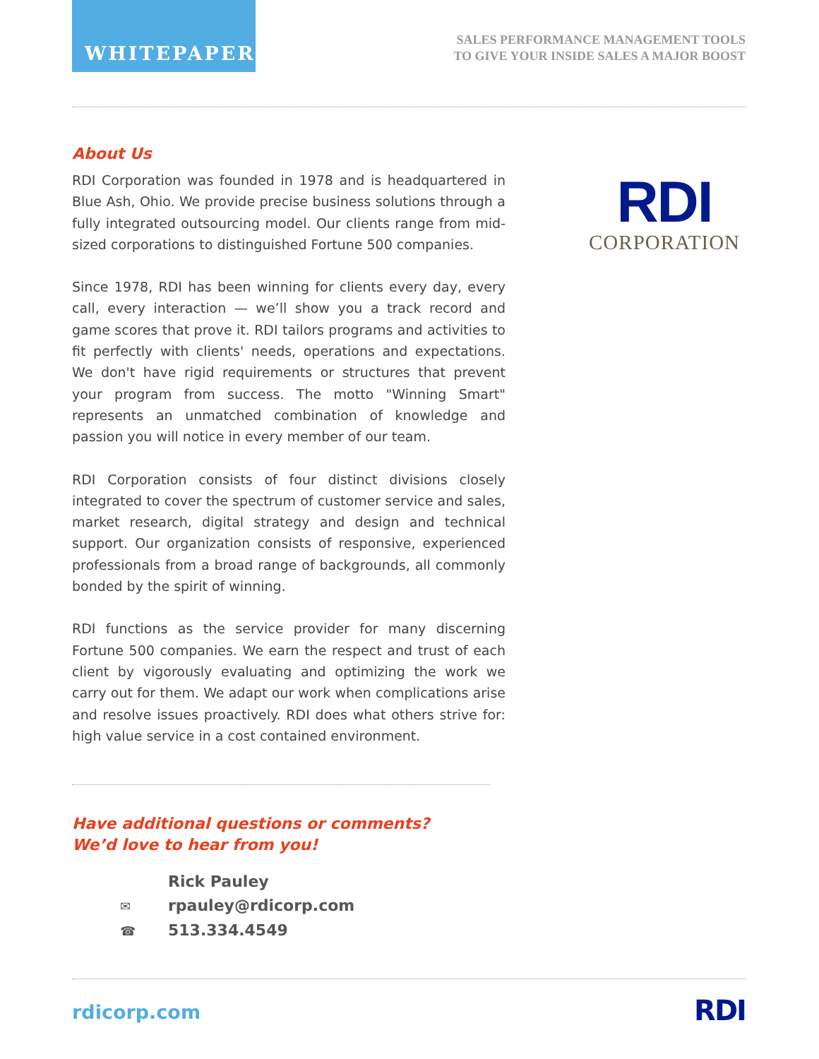WHITEPAPER
SALES PERFORMANCE MANAGEMENT TOOLS
TO GIVE YOUR INSIDE SALES A MAJOR BOOST
About Us
RDI Corporation was founded in 1978 and is headquartered in Blue Ash, Ohio. We provide precise business solutions through a fully integrated outsourcing model. Our clients range from mid-sized corporations to distinguished Fortune 500 companies.
Since 1978, RDI has been winning for clients every day, every call, every interaction — we’ll show you a track record and game scores that prove it. RDI tailors programs and activities to fit perfectly with clients' needs, operations and expectations. We don't have rigid requirements or structures that prevent your program from success. The motto "Winning Smart" represents an unmatched combination of knowledge and passion you will notice in every member of our team.
RDI Corporation consists of four distinct divisions closely integrated to cover the spectrum of customer service and sales, market research, digital strategy and design and technical support. Our organization consists of responsive, experienced professionals from a broad range of backgrounds, all commonly bonded by the spirit of winning.
RDI functions as the service provider for many discerning Fortune 500 companies. We earn the respect and trust of each client by vigorously evaluating and optimizing the work we carry out for them. We adapt our work when complications arise and resolve issues proactively. RDI does what others strive for: high value service in a cost contained environment.
RDI
CORPORATION
Have additional questions or comments?
We’d love to hear from you!
Rick Pauley
✉ rpauley@rdicorp.com
☎ 513.334.4549
rdicorp.com RDI